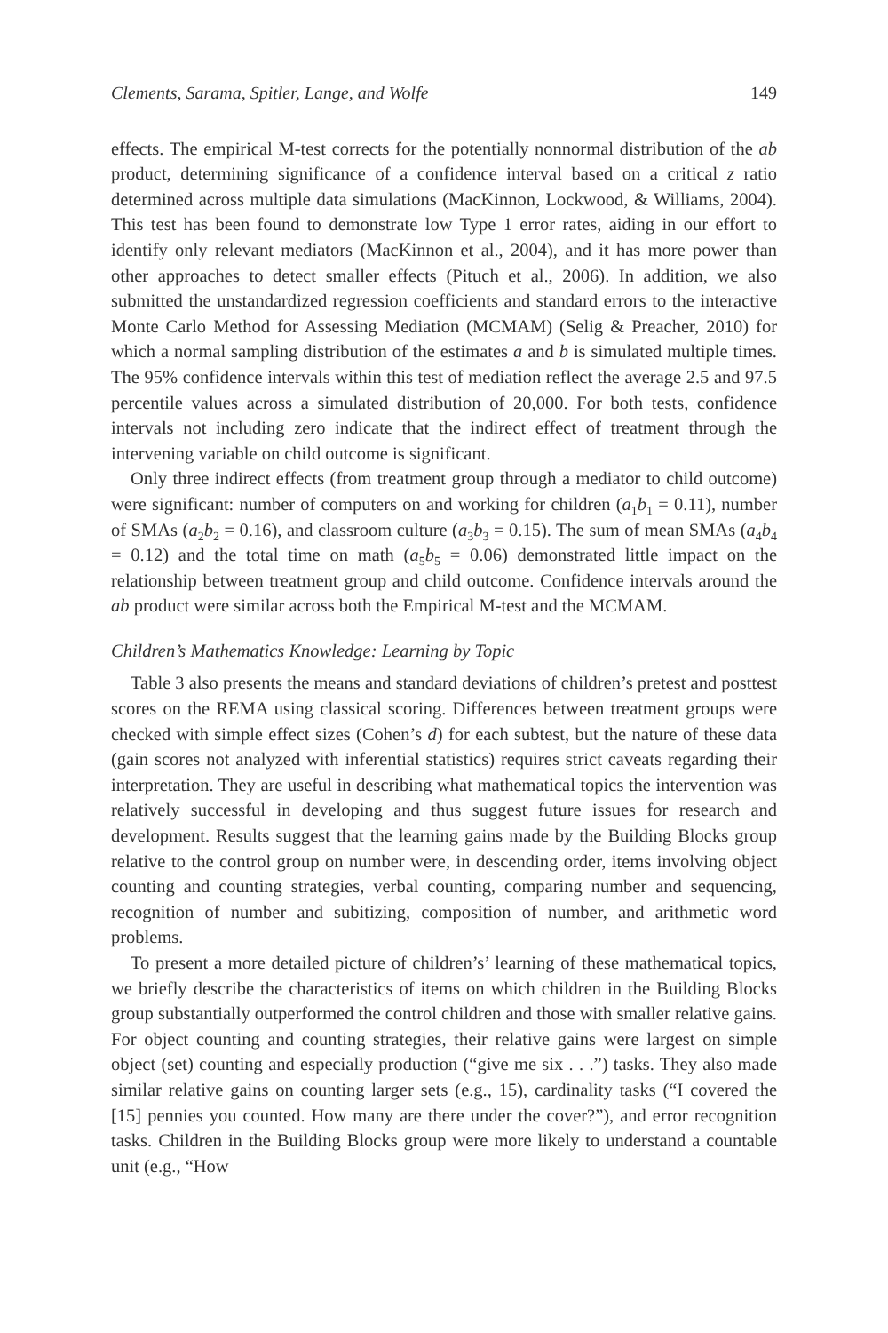Clements, Sarama, Spitler, Lange, and Wolfe 149
effects. The empirical M-test corrects for the potentially nonnormal distribution of the ab product, determining significance of a confidence interval based on a critical z ratio determined across multiple data simulations (MacKinnon, Lockwood, & Williams, 2004). This test has been found to demonstrate low Type 1 error rates, aiding in our effort to identify only relevant mediators (MacKinnon et al., 2004), and it has more power than other approaches to detect smaller effects (Pituch et al., 2006). In addition, we also submitted the unstandardized regression coefficients and standard errors to the interactive Monte Carlo Method for Assessing Mediation (MCMAM) (Selig & Preacher, 2010) for which a normal sampling distribution of the estimates a and b is simulated multiple times. The 95% confidence intervals within this test of mediation reflect the average 2.5 and 97.5 percentile values across a simulated distribution of 20,000. For both tests, confidence intervals not including zero indicate that the indirect effect of treatment through the intervening variable on child outcome is significant.
Only three indirect effects (from treatment group through a mediator to child outcome) were significant: number of computers on and working for children (a<sub>1</sub>b<sub>1</sub> = 0.11), number of SMAs (a<sub>2</sub>b<sub>2</sub> = 0.16), and classroom culture (a<sub>3</sub>b<sub>3</sub> = 0.15). The sum of mean SMAs (a<sub>4</sub>b<sub>4</sub> = 0.12) and the total time on math (a<sub>5</sub>b<sub>5</sub> = 0.06) demonstrated little impact on the relationship between treatment group and child outcome. Confidence intervals around the ab product were similar across both the Empirical M-test and the MCMAM.
Children’s Mathematics Knowledge: Learning by Topic
Table 3 also presents the means and standard deviations of children’s pretest and posttest scores on the REMA using classical scoring. Differences between treatment groups were checked with simple effect sizes (Cohen’s d) for each subtest, but the nature of these data (gain scores not analyzed with inferential statistics) requires strict caveats regarding their interpretation. They are useful in describing what mathematical topics the intervention was relatively successful in developing and thus suggest future issues for research and development. Results suggest that the learning gains made by the Building Blocks group relative to the control group on number were, in descending order, items involving object counting and counting strategies, verbal counting, comparing number and sequencing, recognition of number and subitizing, composition of number, and arithmetic word problems.
To present a more detailed picture of children’s’ learning of these mathematical topics, we briefly describe the characteristics of items on which children in the Building Blocks group substantially outperformed the control children and those with smaller relative gains. For object counting and counting strategies, their relative gains were largest on simple object (set) counting and especially production (“give me six . . .”) tasks. They also made similar relative gains on counting larger sets (e.g., 15), cardinality tasks (“I covered the [15] pennies you counted. How many are there under the cover?”), and error recognition tasks. Children in the Building Blocks group were more likely to understand a countable unit (e.g., “How